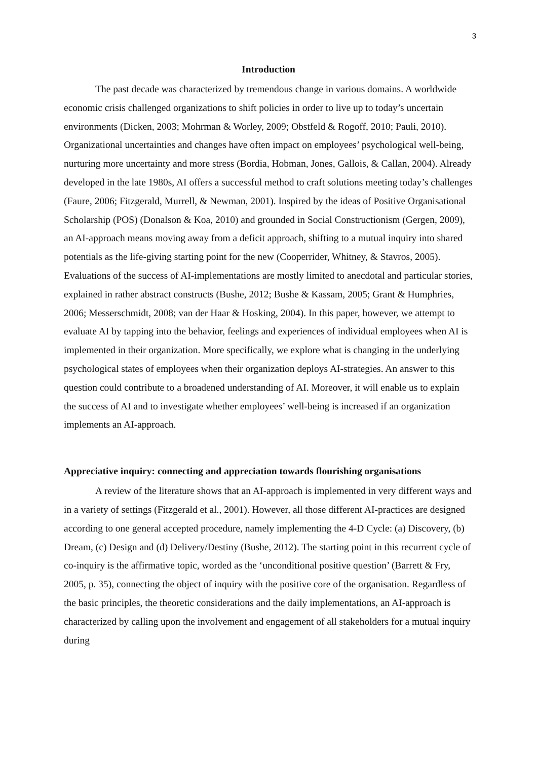3
Introduction
The past decade was characterized by tremendous change in various domains. A worldwide economic crisis challenged organizations to shift policies in order to live up to today’s uncertain environments (Dicken, 2003; Mohrman & Worley, 2009; Obstfeld & Rogoff, 2010; Pauli, 2010). Organizational uncertainties and changes have often impact on employees’ psychological well-being, nurturing more uncertainty and more stress (Bordia, Hobman, Jones, Gallois, & Callan, 2004). Already developed in the late 1980s, AI offers a successful method to craft solutions meeting today’s challenges (Faure, 2006; Fitzgerald, Murrell, & Newman, 2001). Inspired by the ideas of Positive Organisational Scholarship (POS) (Donalson & Koa, 2010) and grounded in Social Constructionism (Gergen, 2009), an AI-approach means moving away from a deficit approach, shifting to a mutual inquiry into shared potentials as the life-giving starting point for the new (Cooperrider, Whitney, & Stavros, 2005). Evaluations of the success of AI-implementations are mostly limited to anecdotal and particular stories, explained in rather abstract constructs (Bushe, 2012; Bushe & Kassam, 2005; Grant & Humphries, 2006; Messerschmidt, 2008; van der Haar & Hosking, 2004). In this paper, however, we attempt to evaluate AI by tapping into the behavior, feelings and experiences of individual employees when AI is implemented in their organization. More specifically, we explore what is changing in the underlying psychological states of employees when their organization deploys AI-strategies. An answer to this question could contribute to a broadened understanding of AI. Moreover, it will enable us to explain the success of AI and to investigate whether employees’ well-being is increased if an organization implements an AI-approach.
Appreciative inquiry: connecting and appreciation towards flourishing organisations
A review of the literature shows that an AI-approach is implemented in very different ways and in a variety of settings (Fitzgerald et al., 2001). However, all those different AI-practices are designed according to one general accepted procedure, namely implementing the 4-D Cycle: (a) Discovery, (b) Dream, (c) Design and (d) Delivery/Destiny (Bushe, 2012). The starting point in this recurrent cycle of co-inquiry is the affirmative topic, worded as the ‘unconditional positive question’ (Barrett & Fry, 2005, p. 35), connecting the object of inquiry with the positive core of the organisation. Regardless of the basic principles, the theoretic considerations and the daily implementations, an AI-approach is characterized by calling upon the involvement and engagement of all stakeholders for a mutual inquiry during